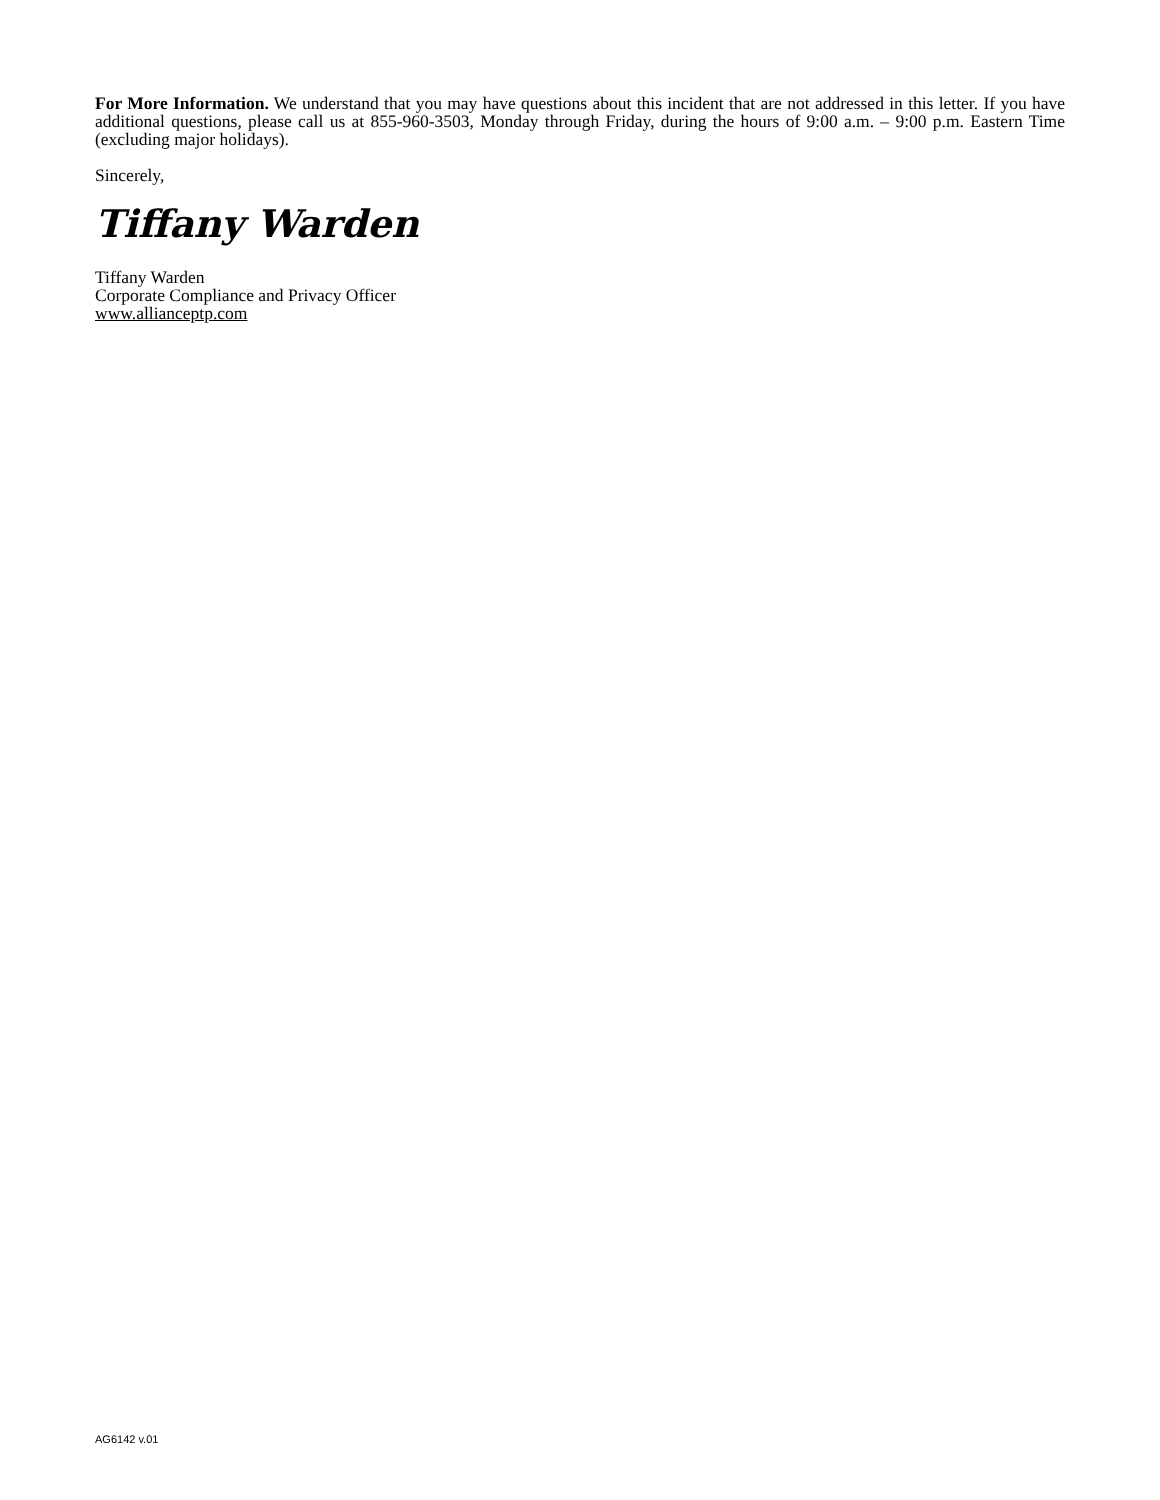For More Information. We understand that you may have questions about this incident that are not addressed in this letter. If you have additional questions, please call us at 855-960-3503, Monday through Friday, during the hours of 9:00 a.m. – 9:00 p.m. Eastern Time (excluding major holidays).
Sincerely,
Tiffany Warden
Tiffany Warden
Corporate Compliance and Privacy Officer
www.allianceptp.com
AG6142 v.01